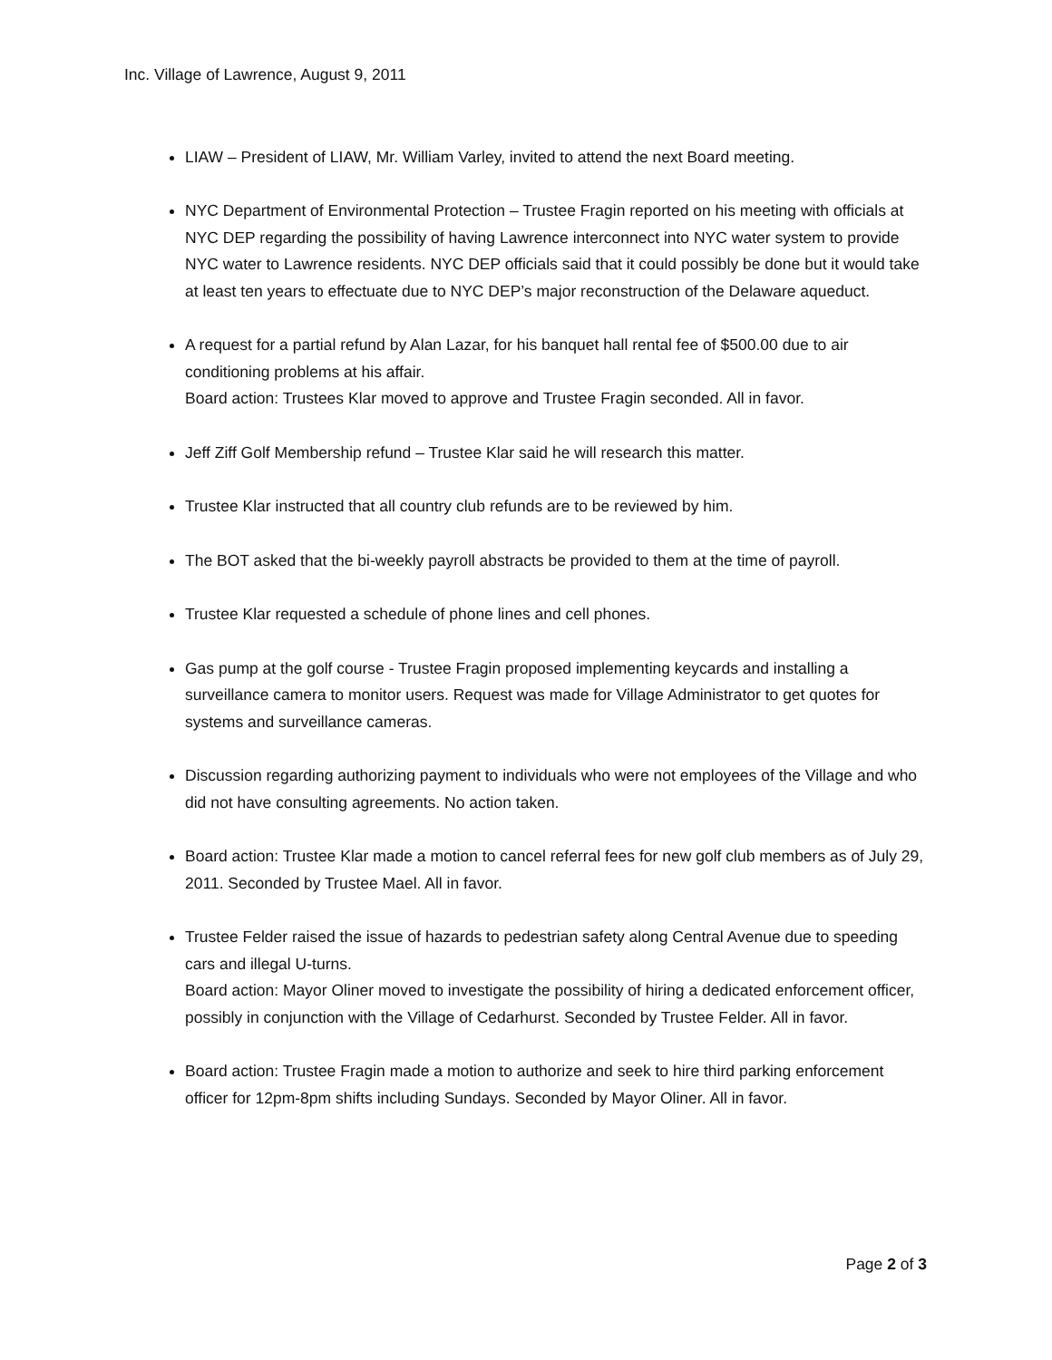Inc. Village of Lawrence, August 9, 2011
LIAW – President of LIAW, Mr. William Varley, invited to attend the next Board meeting.
NYC Department of Environmental Protection – Trustee Fragin reported on his meeting with officials at NYC DEP regarding the possibility of having Lawrence interconnect into NYC water system to provide NYC water to Lawrence residents. NYC DEP officials said that it could possibly be done but it would take at least ten years to effectuate due to NYC DEP’s major reconstruction of the Delaware aqueduct.
A request for a partial refund by Alan Lazar, for his banquet hall rental fee of $500.00 due to air conditioning problems at his affair.
Board action: Trustees Klar moved to approve and Trustee Fragin seconded. All in favor.
Jeff Ziff Golf Membership refund – Trustee Klar said he will research this matter.
Trustee Klar instructed that all country club refunds are to be reviewed by him.
The BOT asked that the bi-weekly payroll abstracts be provided to them at the time of payroll.
Trustee Klar requested a schedule of phone lines and cell phones.
Gas pump at the golf course - Trustee Fragin proposed implementing keycards and installing a surveillance camera to monitor users. Request was made for Village Administrator to get quotes for systems and surveillance cameras.
Discussion regarding authorizing payment to individuals who were not employees of the Village and who did not have consulting agreements. No action taken.
Board action: Trustee Klar made a motion to cancel referral fees for new golf club members as of July 29, 2011. Seconded by Trustee Mael. All in favor.
Trustee Felder raised the issue of hazards to pedestrian safety along Central Avenue due to speeding cars and illegal U-turns.
Board action: Mayor Oliner moved to investigate the possibility of hiring a dedicated enforcement officer, possibly in conjunction with the Village of Cedarhurst. Seconded by Trustee Felder. All in favor.
Board action: Trustee Fragin made a motion to authorize and seek to hire third parking enforcement officer for 12pm-8pm shifts including Sundays. Seconded by Mayor Oliner. All in favor.
Page 2 of 3